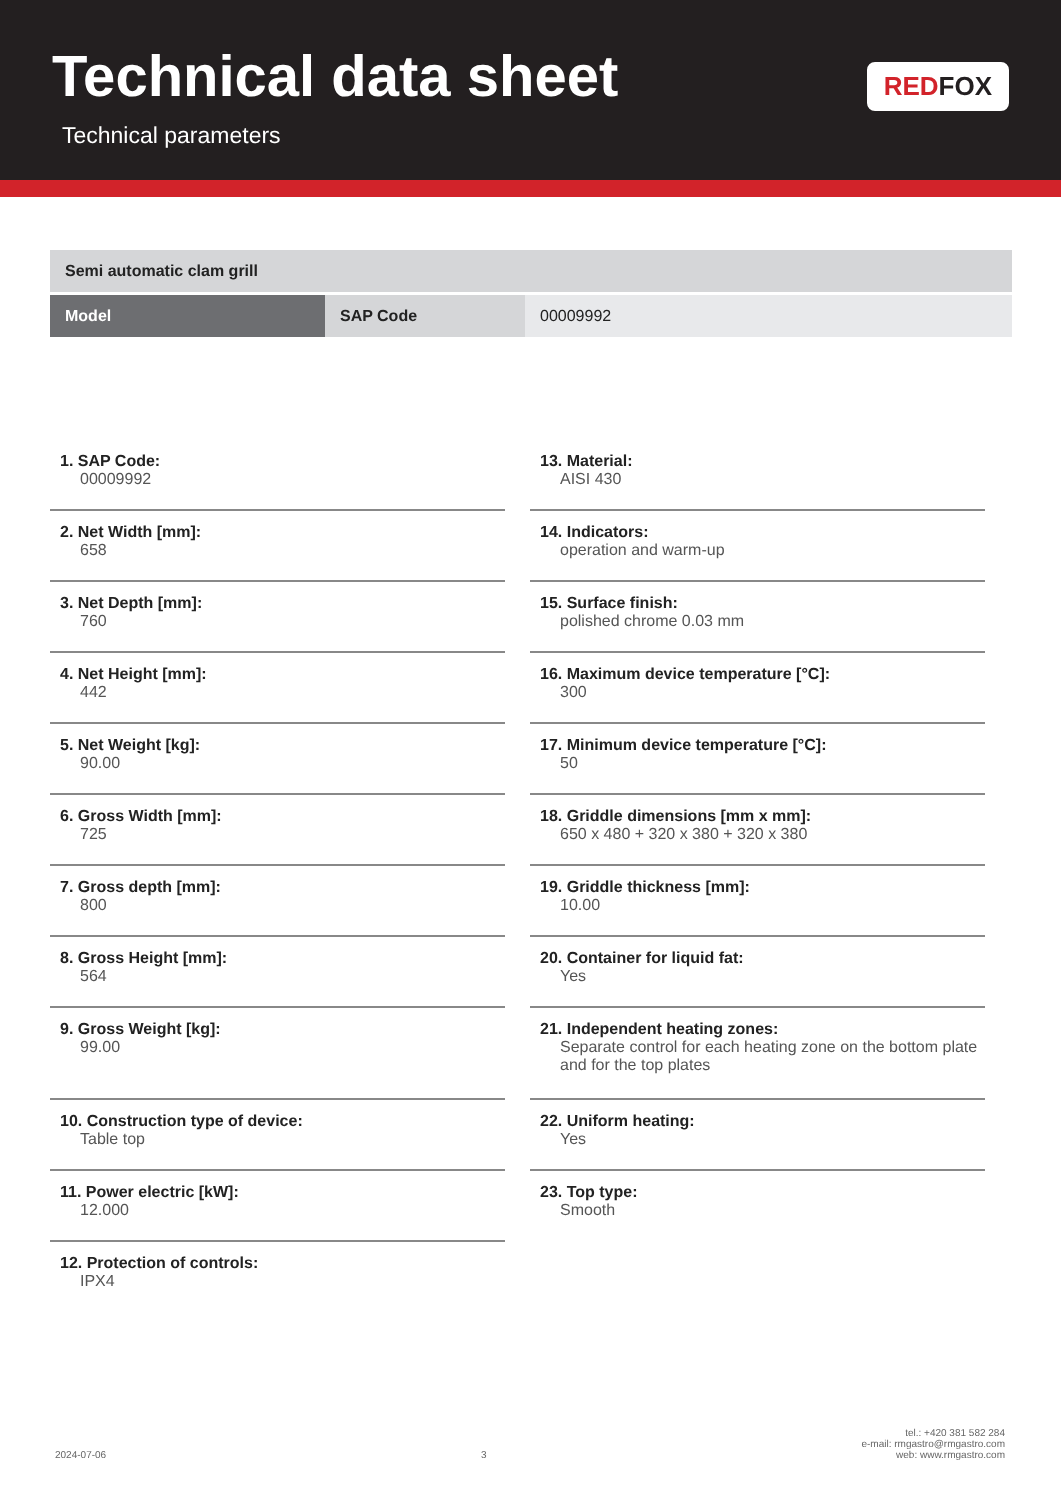Technical data sheet
Technical parameters
REDFOX
| Semi automatic clam grill | | |
| --- | --- | --- |
| Model | SAP Code | 00009992 |
1. SAP Code:
00009992
2. Net Width [mm]:
658
3. Net Depth [mm]:
760
4. Net Height [mm]:
442
5. Net Weight [kg]:
90.00
6. Gross Width [mm]:
725
7. Gross depth [mm]:
800
8. Gross Height [mm]:
564
9. Gross Weight [kg]:
99.00
10. Construction type of device:
Table top
11. Power electric [kW]:
12.000
12. Protection of controls:
IPX4
13. Material:
AISI 430
14. Indicators:
operation and warm-up
15. Surface finish:
polished chrome 0.03 mm
16. Maximum device temperature [°C]:
300
17. Minimum device temperature [°C]:
50
18. Griddle dimensions [mm x mm]:
650 x 480 + 320 x 380 + 320 x 380
19. Griddle thickness [mm]:
10.00
20. Container for liquid fat:
Yes
21. Independent heating zones:
Separate control for each heating zone on the bottom plate and for the top plates
22. Uniform heating:
Yes
23. Top type:
Smooth
2024-07-06
3
tel.: +420 381 582 284
e-mail: rmgastro@rmgastro.com
web: www.rmgastro.com